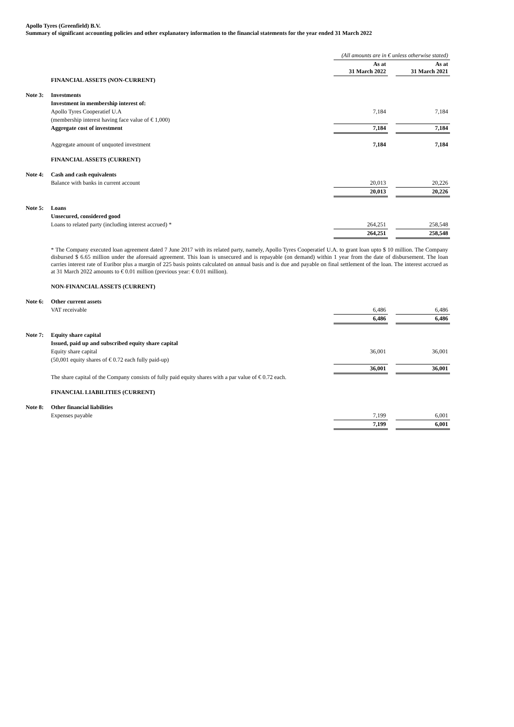Apollo Tyres (Greenfield) B.V.
Summary of significant accounting policies and other explanatory information to the financial statements for the year ended 31 March 2022
| | | (All amounts are in € unless otherwise stated) | | |
| | | As at 31 March 2022 | | As at 31 March 2021 |
| | FINANCIAL ASSETS (NON-CURRENT) | | | |
| Note 3: | Investments | | | |
| | Investment in membership interest of: | | | |
| | Apollo Tyres Cooperatief U.A | 7,184 | | 7,184 |
| | (membership interest having face value of € 1,000) | | | |
| | Aggregate cost of investment | 7,184 | | 7,184 |
| | Aggregate amount of unquoted investment | 7,184 | | 7,184 |
| | FINANCIAL ASSETS (CURRENT) | | | |
| Note 4: | Cash and cash equivalents | | | |
| | Balance with banks in current account | 20,013 | | 20,226 |
| | | 20,013 | | 20,226 |
| Note 5: | Loans | | | |
| | Unsecured, considered good | | | |
| | Loans to related party (including interest accrued) * | 264,251 | | 258,548 |
| | | 264,251 | | 258,548 |
| | * The Company executed loan agreement dated 7 June 2017 with its related party, namely, Apollo Tyres Cooperatief U.A. to grant loan upto $ 10 million. The Company disbursed $ 6.65 million under the aforesaid agreement. This loan is unsecured and is repayable (on demand) within 1 year from the date of disbursement. The loan carries interest rate of Euribor plus a margin of 225 basis points calculated on annual basis and is due and payable on final settlement of the loan. The interest accrued as at 31 March 2022 amounts to € 0.01 million (previous year: € 0.01 million). | | | |
| | NON-FINANCIAL ASSETS (CURRENT) | | | |
| Note 6: | Other current assets | | | |
| | VAT receivable | 6,486 | | 6,486 |
| | | 6,486 | | 6,486 |
| Note 7: | Equity share capital | | | |
| | Issued, paid up and subscribed equity share capital | | | |
| | Equity share capital | 36,001 | | 36,001 |
| | (50,001 equity shares of € 0.72 each fully paid-up) | | | |
| | | 36,001 | | 36,001 |
| | The share capital of the Company consists of fully paid equity shares with a par value of € 0.72 each. | | | |
| | FINANCIAL LIABILITIES (CURRENT) | | | |
| Note 8: | Other financial liabilities | | | |
| | Expenses payable | 7,199 | | 6,001 |
| | | 7,199 | | 6,001 |